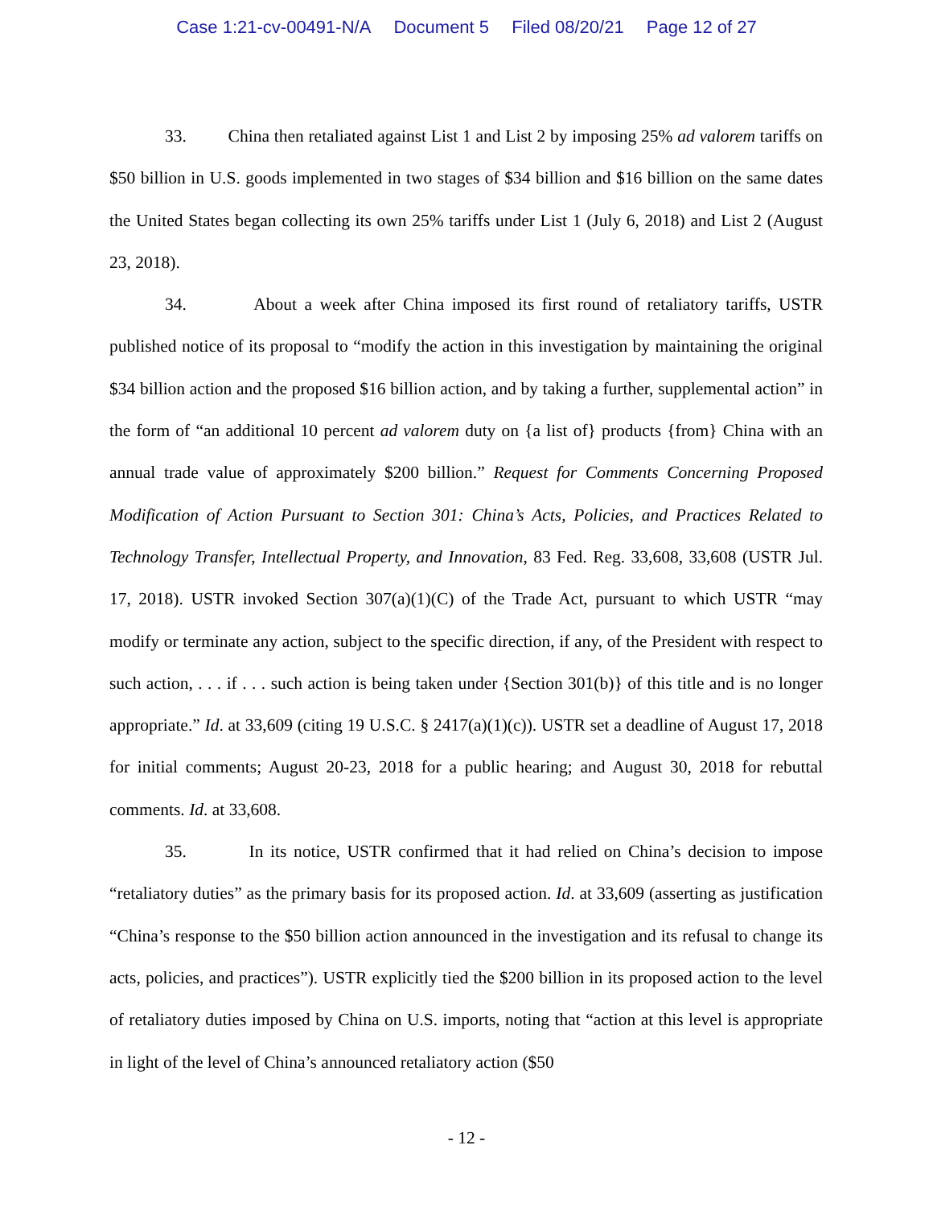Case 1:21-cv-00491-N/A Document 5 Filed 08/20/21 Page 12 of 27
33. China then retaliated against List 1 and List 2 by imposing 25% ad valorem tariffs on $50 billion in U.S. goods implemented in two stages of $34 billion and $16 billion on the same dates the United States began collecting its own 25% tariffs under List 1 (July 6, 2018) and List 2 (August 23, 2018).
34. About a week after China imposed its first round of retaliatory tariffs, USTR published notice of its proposal to “modify the action in this investigation by maintaining the original $34 billion action and the proposed $16 billion action, and by taking a further, supplemental action” in the form of “an additional 10 percent ad valorem duty on {a list of} products {from} China with an annual trade value of approximately $200 billion.” Request for Comments Concerning Proposed Modification of Action Pursuant to Section 301: China’s Acts, Policies, and Practices Related to Technology Transfer, Intellectual Property, and Innovation, 83 Fed. Reg. 33,608, 33,608 (USTR Jul. 17, 2018). USTR invoked Section 307(a)(1)(C) of the Trade Act, pursuant to which USTR “may modify or terminate any action, subject to the specific direction, if any, of the President with respect to such action, . . . if . . . such action is being taken under {Section 301(b)} of this title and is no longer appropriate.” Id. at 33,609 (citing 19 U.S.C. § 2417(a)(1)(c)). USTR set a deadline of August 17, 2018 for initial comments; August 20-23, 2018 for a public hearing; and August 30, 2018 for rebuttal comments. Id. at 33,608.
35. In its notice, USTR confirmed that it had relied on China’s decision to impose “retaliatory duties” as the primary basis for its proposed action. Id. at 33,609 (asserting as justification “China’s response to the $50 billion action announced in the investigation and its refusal to change its acts, policies, and practices”). USTR explicitly tied the $200 billion in its proposed action to the level of retaliatory duties imposed by China on U.S. imports, noting that “action at this level is appropriate in light of the level of China’s announced retaliatory action ($50
- 12 -